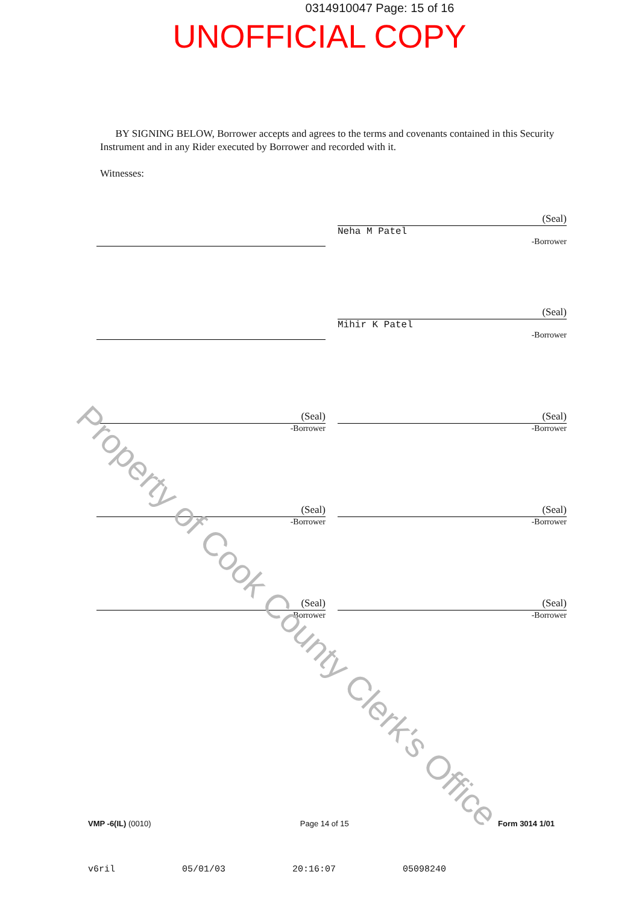0314910047 Page: 15 of 16
UNOFFICIAL COPY
BY SIGNING BELOW, Borrower accepts and agrees to the terms and covenants contained in this Security Instrument and in any Rider executed by Borrower and recorded with it.
Witnesses:
(Seal)
Neha M Patel
-Borrower
(Seal)
Mihir K Patel
-Borrower
(Seal)
-Borrower
(Seal)
-Borrower
(Seal)
-Borrower
(Seal)
-Borrower
(Seal)
-Borrower
(Seal)
-Borrower
VMP -6(IL) (0010) Page 14 of 15 Form 3014 1/01
v6ril 05/01/03 20:16:07 05098240
Property of Cook County Clerk's Office